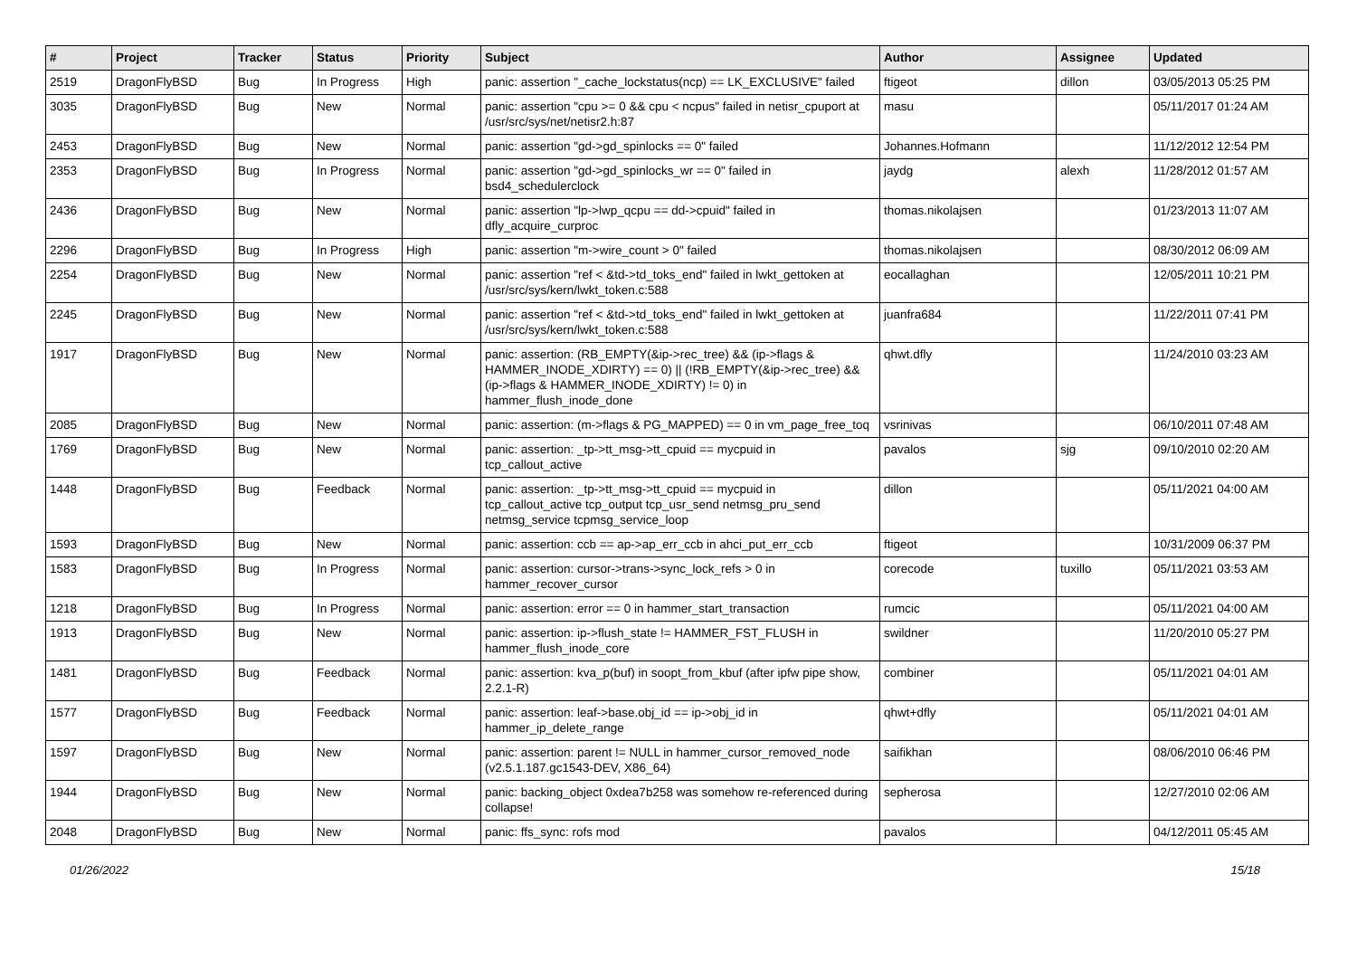| # | Project | Tracker | Status | Priority | Subject | Author | Assignee | Updated |
| --- | --- | --- | --- | --- | --- | --- | --- | --- |
| 2519 | DragonFlyBSD | Bug | In Progress | High | panic: assertion "_cache_lockstatus(ncp) == LK_EXCLUSIVE" failed | ftigeot | dillon | 03/05/2013 05:25 PM |
| 3035 | DragonFlyBSD | Bug | New | Normal | panic: assertion "cpu >= 0 && cpu < ncpus" failed in netisr_cpuport at /usr/src/sys/net/netisr2.h:87 | masu | | 05/11/2017 01:24 AM |
| 2453 | DragonFlyBSD | Bug | New | Normal | panic: assertion "gd->gd_spinlocks == 0" failed | Johannes.Hofmann | | 11/12/2012 12:54 PM |
| 2353 | DragonFlyBSD | Bug | In Progress | Normal | panic: assertion "gd->gd_spinlocks_wr == 0" failed in bsd4_schedulerclock | jaydg | alexh | 11/28/2012 01:57 AM |
| 2436 | DragonFlyBSD | Bug | New | Normal | panic: assertion "lp->lwp_qcpu == dd->cpuid" failed in dfly_acquire_curproc | thomas.nikolajsen | | 01/23/2013 11:07 AM |
| 2296 | DragonFlyBSD | Bug | In Progress | High | panic: assertion "m->wire_count > 0" failed | thomas.nikolajsen | | 08/30/2012 06:09 AM |
| 2254 | DragonFlyBSD | Bug | New | Normal | panic: assertion "ref < &td->td_toks_end" failed in lwkt_gettoken at /usr/src/sys/kern/lwkt_token.c:588 | eocallaghan | | 12/05/2011 10:21 PM |
| 2245 | DragonFlyBSD | Bug | New | Normal | panic: assertion "ref < &td->td_toks_end" failed in lwkt_gettoken at /usr/src/sys/kern/lwkt_token.c:588 | juanfra684 | | 11/22/2011 07:41 PM |
| 1917 | DragonFlyBSD | Bug | New | Normal | panic: assertion: (RB_EMPTY(&ip->rec_tree) && (ip->flags & HAMMER_INODE_XDIRTY) == 0) // (!RB_EMPTY(&ip->rec_tree) && (ip->flags & HAMMER_INODE_XDIRTY) != 0) in hammer_flush_inode_done | qhwt.dfly | | 11/24/2010 03:23 AM |
| 2085 | DragonFlyBSD | Bug | New | Normal | panic: assertion: (m->flags & PG_MAPPED) == 0 in vm_page_free_toq | vsrinivas | | 06/10/2011 07:48 AM |
| 1769 | DragonFlyBSD | Bug | New | Normal | panic: assertion: _tp->tt_msg->tt_cpuid == mycpuid in tcp_callout_active | pavalos | sjg | 09/10/2010 02:20 AM |
| 1448 | DragonFlyBSD | Bug | Feedback | Normal | panic: assertion: _tp->tt_msg->tt_cpuid == mycpuid in tcp_callout_active tcp_output tcp_usr_send netmsg_pru_send netmsg_service tcpmsg_service_loop | dillon | | 05/11/2021 04:00 AM |
| 1593 | DragonFlyBSD | Bug | New | Normal | panic: assertion: ccb == ap->ap_err_ccb in ahci_put_err_ccb | ftigeot | | 10/31/2009 06:37 PM |
| 1583 | DragonFlyBSD | Bug | In Progress | Normal | panic: assertion: cursor->trans->sync_lock_refs > 0 in hammer_recover_cursor | corecode | tuxillo | 05/11/2021 03:53 AM |
| 1218 | DragonFlyBSD | Bug | In Progress | Normal | panic: assertion: error == 0 in hammer_start_transaction | rumcic | | 05/11/2021 04:00 AM |
| 1913 | DragonFlyBSD | Bug | New | Normal | panic: assertion: ip->flush_state != HAMMER_FST_FLUSH in hammer_flush_inode_core | swildner | | 11/20/2010 05:27 PM |
| 1481 | DragonFlyBSD | Bug | Feedback | Normal | panic: assertion: kva_p(buf) in soopt_from_kbuf (after ipfw pipe show, 2.2.1-R) | combiner | | 05/11/2021 04:01 AM |
| 1577 | DragonFlyBSD | Bug | Feedback | Normal | panic: assertion: leaf->base.obj_id == ip->obj_id in hammer_ip_delete_range | qhwt+dfly | | 05/11/2021 04:01 AM |
| 1597 | DragonFlyBSD | Bug | New | Normal | panic: assertion: parent != NULL in hammer_cursor_removed_node (v2.5.1.187.gc1543-DEV, X86_64) | saifikhan | | 08/06/2010 06:46 PM |
| 1944 | DragonFlyBSD | Bug | New | Normal | panic: backing_object 0xdea7b258 was somehow re-referenced during collapse! | sepherosa | | 12/27/2010 02:06 AM |
| 2048 | DragonFlyBSD | Bug | New | Normal | panic: ffs_sync: rofs mod | pavalos | | 04/12/2011 05:45 AM |
01/26/2022 15/18